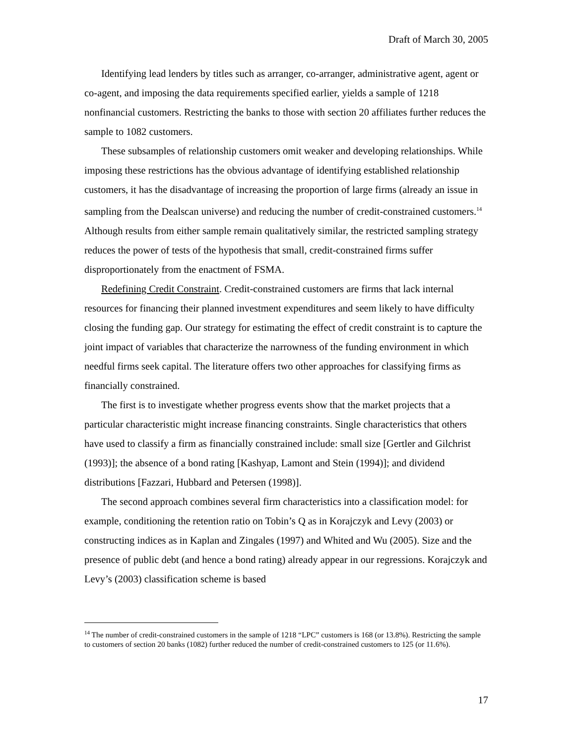Draft of March 30, 2005
Identifying lead lenders by titles such as arranger, co-arranger, administrative agent, agent or co-agent, and imposing the data requirements specified earlier, yields a sample of 1218 nonfinancial customers. Restricting the banks to those with section 20 affiliates further reduces the sample to 1082 customers.
These subsamples of relationship customers omit weaker and developing relationships. While imposing these restrictions has the obvious advantage of identifying established relationship customers, it has the disadvantage of increasing the proportion of large firms (already an issue in sampling from the Dealscan universe) and reducing the number of credit-constrained customers.<sup>14</sup> Although results from either sample remain qualitatively similar, the restricted sampling strategy reduces the power of tests of the hypothesis that small, credit-constrained firms suffer disproportionately from the enactment of FSMA.
Redefining Credit Constraint. Credit-constrained customers are firms that lack internal resources for financing their planned investment expenditures and seem likely to have difficulty closing the funding gap. Our strategy for estimating the effect of credit constraint is to capture the joint impact of variables that characterize the narrowness of the funding environment in which needful firms seek capital. The literature offers two other approaches for classifying firms as financially constrained.
The first is to investigate whether progress events show that the market projects that a particular characteristic might increase financing constraints. Single characteristics that others have used to classify a firm as financially constrained include: small size [Gertler and Gilchrist (1993)]; the absence of a bond rating [Kashyap, Lamont and Stein (1994)]; and dividend distributions [Fazzari, Hubbard and Petersen (1998)].
The second approach combines several firm characteristics into a classification model: for example, conditioning the retention ratio on Tobin’s Q as in Korajczyk and Levy (2003) or constructing indices as in Kaplan and Zingales (1997) and Whited and Wu (2005). Size and the presence of public debt (and hence a bond rating) already appear in our regressions. Korajczyk and Levy’s (2003) classification scheme is based
<sup>14</sup> The number of credit-constrained customers in the sample of 1218 “LPC” customers is 168 (or 13.8%). Restricting the sample to customers of section 20 banks (1082) further reduced the number of credit-constrained customers to 125 (or 11.6%).
17